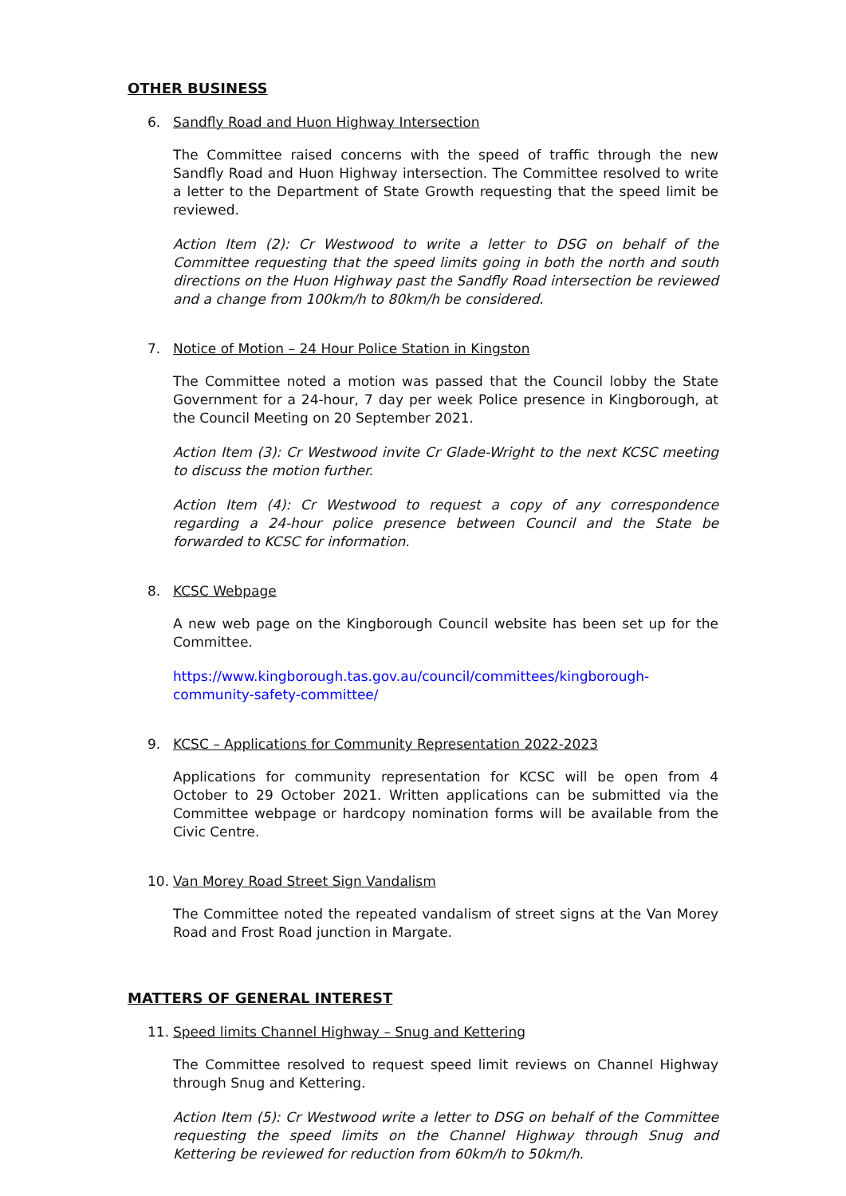OTHER BUSINESS
6. Sandfly Road and Huon Highway Intersection
The Committee raised concerns with the speed of traffic through the new Sandfly Road and Huon Highway intersection. The Committee resolved to write a letter to the Department of State Growth requesting that the speed limit be reviewed.
Action Item (2): Cr Westwood to write a letter to DSG on behalf of the Committee requesting that the speed limits going in both the north and south directions on the Huon Highway past the Sandfly Road intersection be reviewed and a change from 100km/h to 80km/h be considered.
7. Notice of Motion – 24 Hour Police Station in Kingston
The Committee noted a motion was passed that the Council lobby the State Government for a 24-hour, 7 day per week Police presence in Kingborough, at the Council Meeting on 20 September 2021.
Action Item (3): Cr Westwood invite Cr Glade-Wright to the next KCSC meeting to discuss the motion further.
Action Item (4): Cr Westwood to request a copy of any correspondence regarding a 24-hour police presence between Council and the State be forwarded to KCSC for information.
8. KCSC Webpage
A new web page on the Kingborough Council website has been set up for the Committee.
https://www.kingborough.tas.gov.au/council/committees/kingborough-community-safety-committee/
9. KCSC – Applications for Community Representation 2022-2023
Applications for community representation for KCSC will be open from 4 October to 29 October 2021. Written applications can be submitted via the Committee webpage or hardcopy nomination forms will be available from the Civic Centre.
10. Van Morey Road Street Sign Vandalism
The Committee noted the repeated vandalism of street signs at the Van Morey Road and Frost Road junction in Margate.
MATTERS OF GENERAL INTEREST
11. Speed limits Channel Highway – Snug and Kettering
The Committee resolved to request speed limit reviews on Channel Highway through Snug and Kettering.
Action Item (5): Cr Westwood write a letter to DSG on behalf of the Committee requesting the speed limits on the Channel Highway through Snug and Kettering be reviewed for reduction from 60km/h to 50km/h.